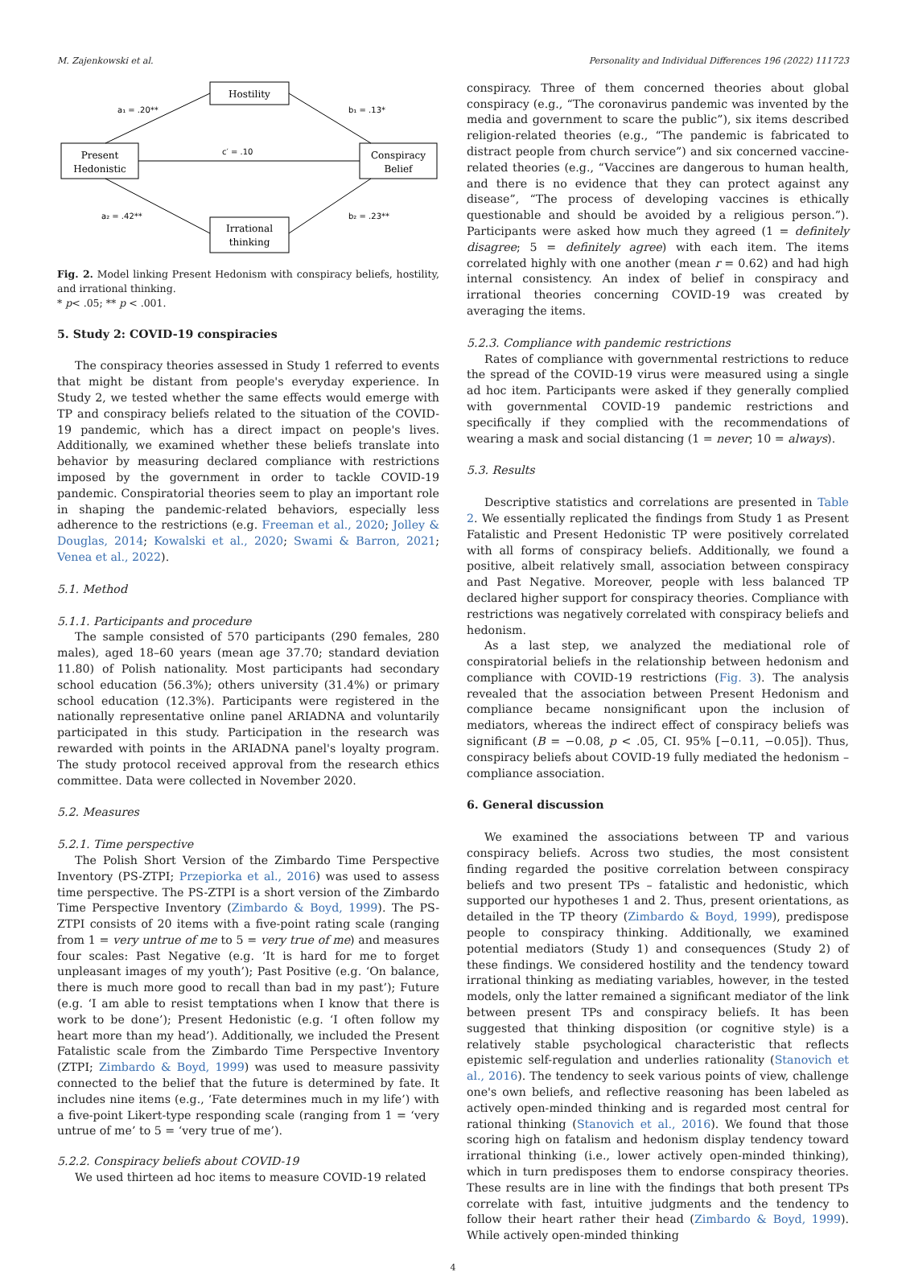M. Zajenkowski et al. Personality and Individual Differences 196 (2022) 111723
Hostility
Present
Hedonistic
Conspiracy
Belief
Irrational
thinking
a₁ = .20**
b₁ = .13*
c′ = .10
a₂ = .42**
b₂ = .23**
Fig. 2. Model linking Present Hedonism with conspiracy beliefs, hostility, and irrational thinking.
* p< .05; ** p < .001.
5. Study 2: COVID-19 conspiracies
The conspiracy theories assessed in Study 1 referred to events that might be distant from people's everyday experience. In Study 2, we tested whether the same effects would emerge with TP and conspiracy beliefs related to the situation of the COVID-19 pandemic, which has a direct impact on people's lives. Additionally, we examined whether these beliefs translate into behavior by measuring declared compliance with restrictions imposed by the government in order to tackle COVID-19 pandemic. Conspiratorial theories seem to play an important role in shaping the pandemic-related behaviors, especially less adherence to the restrictions (e.g. Freeman et al., 2020; Jolley & Douglas, 2014; Kowalski et al., 2020; Swami & Barron, 2021; Venea et al., 2022).
5.1. Method
5.1.1. Participants and procedure
The sample consisted of 570 participants (290 females, 280 males), aged 18–60 years (mean age 37.70; standard deviation 11.80) of Polish nationality. Most participants had secondary school education (56.3%); others university (31.4%) or primary school education (12.3%). Participants were registered in the nationally representative online panel ARIADNA and voluntarily participated in this study. Participation in the research was rewarded with points in the ARIADNA panel's loyalty program. The study protocol received approval from the research ethics committee. Data were collected in November 2020.
5.2. Measures
5.2.1. Time perspective
The Polish Short Version of the Zimbardo Time Perspective Inventory (PS-ZTPI; Przepiorka et al., 2016) was used to assess time perspective. The PS-ZTPI is a short version of the Zimbardo Time Perspective Inventory (Zimbardo & Boyd, 1999). The PS-ZTPI consists of 20 items with a five-point rating scale (ranging from 1 = very untrue of me to 5 = very true of me) and measures four scales: Past Negative (e.g. ‘It is hard for me to forget unpleasant images of my youth’); Past Positive (e.g. ‘On balance, there is much more good to recall than bad in my past’); Future (e.g. ‘I am able to resist temptations when I know that there is work to be done’); Present Hedonistic (e.g. ‘I often follow my heart more than my head’). Additionally, we included the Present Fatalistic scale from the Zimbardo Time Perspective Inventory (ZTPI; Zimbardo & Boyd, 1999) was used to measure passivity connected to the belief that the future is determined by fate. It includes nine items (e.g., ‘Fate determines much in my life’) with a five-point Likert-type responding scale (ranging from 1 = ‘very untrue of me’ to 5 = ‘very true of me’).
5.2.2. Conspiracy beliefs about COVID-19
We used thirteen ad hoc items to measure COVID-19 related
conspiracy. Three of them concerned theories about global conspiracy (e.g., “The coronavirus pandemic was invented by the media and government to scare the public”), six items described religion-related theories (e.g., “The pandemic is fabricated to distract people from church service”) and six concerned vaccine-related theories (e.g., “Vaccines are dangerous to human health, and there is no evidence that they can protect against any disease”, “The process of developing vaccines is ethically questionable and should be avoided by a religious person.”). Participants were asked how much they agreed (1 = definitely disagree; 5 = definitely agree) with each item. The items correlated highly with one another (mean r = 0.62) and had high internal consistency. An index of belief in conspiracy and irrational theories concerning COVID-19 was created by averaging the items.
5.2.3. Compliance with pandemic restrictions
Rates of compliance with governmental restrictions to reduce the spread of the COVID-19 virus were measured using a single ad hoc item. Participants were asked if they generally complied with governmental COVID-19 pandemic restrictions and specifically if they complied with the recommendations of wearing a mask and social distancing (1 = never; 10 = always).
5.3. Results
Descriptive statistics and correlations are presented in Table 2. We essentially replicated the findings from Study 1 as Present Fatalistic and Present Hedonistic TP were positively correlated with all forms of conspiracy beliefs. Additionally, we found a positive, albeit relatively small, association between conspiracy and Past Negative. Moreover, people with less balanced TP declared higher support for conspiracy theories. Compliance with restrictions was negatively correlated with conspiracy beliefs and hedonism.
As a last step, we analyzed the mediational role of conspiratorial beliefs in the relationship between hedonism and compliance with COVID-19 restrictions (Fig. 3). The analysis revealed that the association between Present Hedonism and compliance became nonsignificant upon the inclusion of mediators, whereas the indirect effect of conspiracy beliefs was significant (B = −0.08, p < .05, CI. 95% [−0.11, −0.05]). Thus, conspiracy beliefs about COVID-19 fully mediated the hedonism – compliance association.
6. General discussion
We examined the associations between TP and various conspiracy beliefs. Across two studies, the most consistent finding regarded the positive correlation between conspiracy beliefs and two present TPs – fatalistic and hedonistic, which supported our hypotheses 1 and 2. Thus, present orientations, as detailed in the TP theory (Zimbardo & Boyd, 1999), predispose people to conspiracy thinking. Additionally, we examined potential mediators (Study 1) and consequences (Study 2) of these findings. We considered hostility and the tendency toward irrational thinking as mediating variables, however, in the tested models, only the latter remained a significant mediator of the link between present TPs and conspiracy beliefs. It has been suggested that thinking disposition (or cognitive style) is a relatively stable psychological characteristic that reflects epistemic self-regulation and underlies rationality (Stanovich et al., 2016). The tendency to seek various points of view, challenge one's own beliefs, and reflective reasoning has been labeled as actively open-minded thinking and is regarded most central for rational thinking (Stanovich et al., 2016). We found that those scoring high on fatalism and hedonism display tendency toward irrational thinking (i.e., lower actively open-minded thinking), which in turn predisposes them to endorse conspiracy theories. These results are in line with the findings that both present TPs correlate with fast, intuitive judgments and the tendency to follow their heart rather their head (Zimbardo & Boyd, 1999). While actively open-minded thinking
4